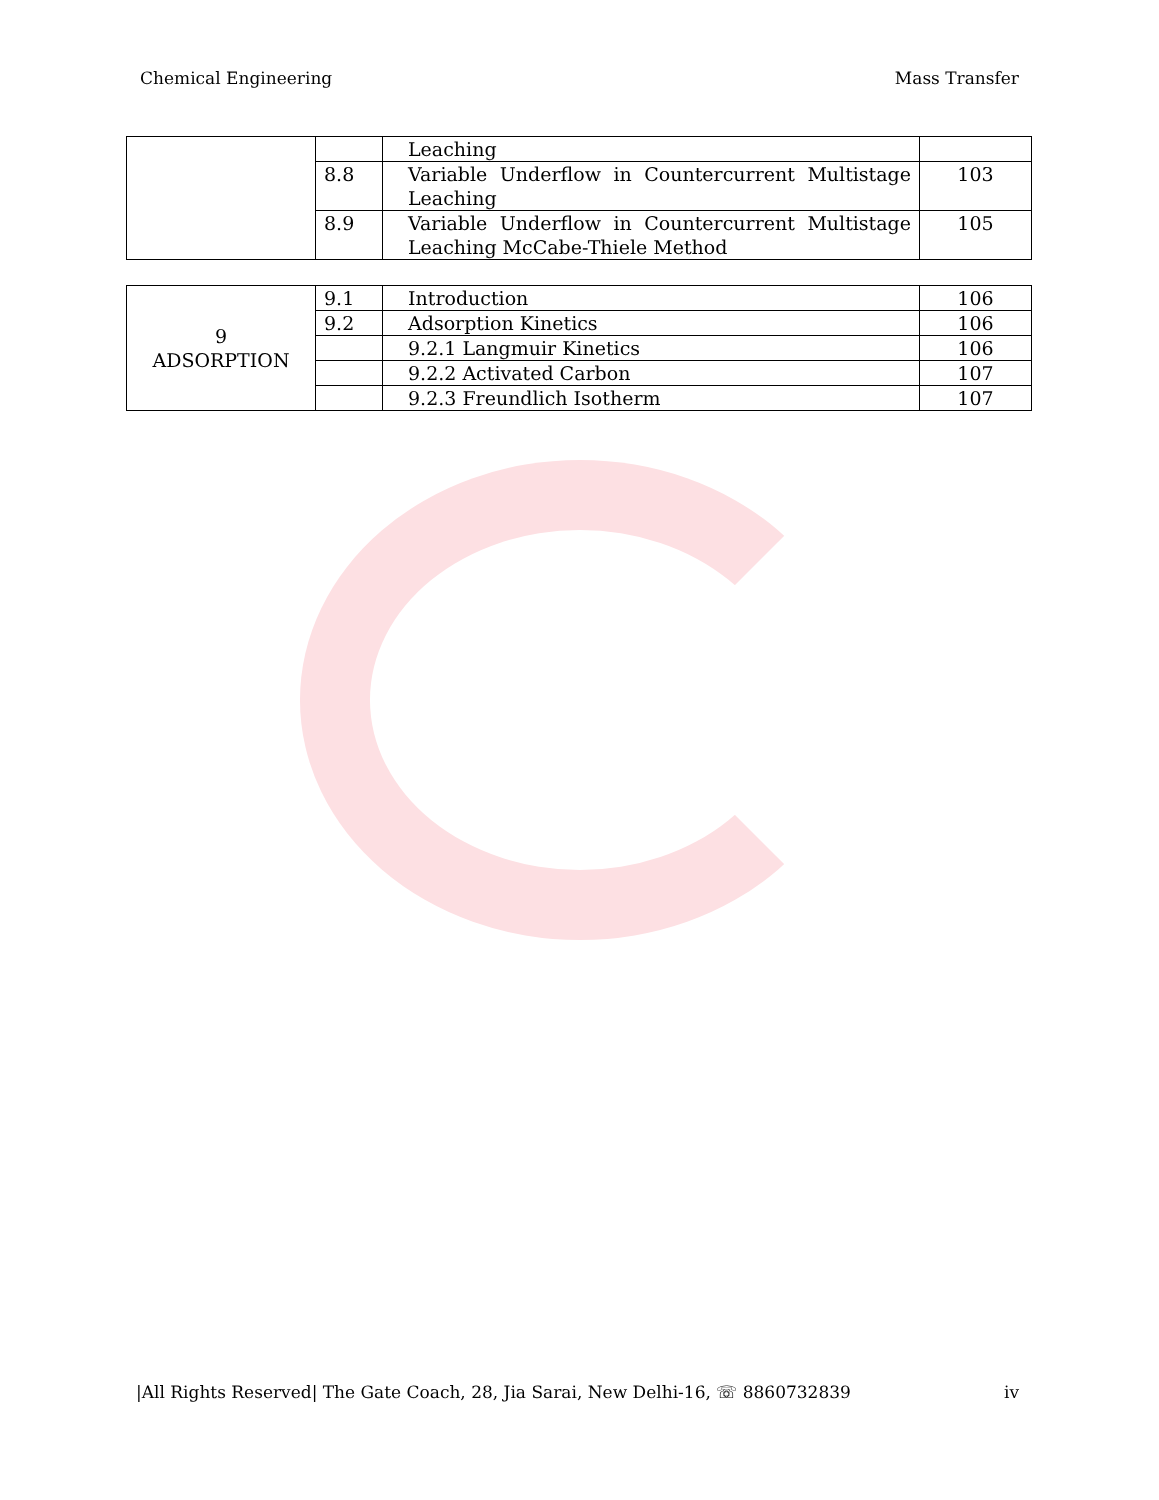Chemical Engineering Mass Transfer
| | | Leaching | |
| | 8.8 | Variable Underflow in Countercurrent Multistage Leaching | 103 |
| | 8.9 | Variable Underflow in Countercurrent Multistage Leaching McCabe-Thiele Method | 105 |
| 9 ADSORPTION | 9.1 | Introduction | 106 |
| | 9.2 | Adsorption Kinetics | 106 |
| | | 9.2.1 Langmuir Kinetics | 106 |
| | | 9.2.2 Activated Carbon | 107 |
| | | 9.2.3 Freundlich Isotherm | 107 |
|All Rights Reserved| The Gate Coach, 28, Jia Sarai, New Delhi-16, ☏ 8860732839 iv